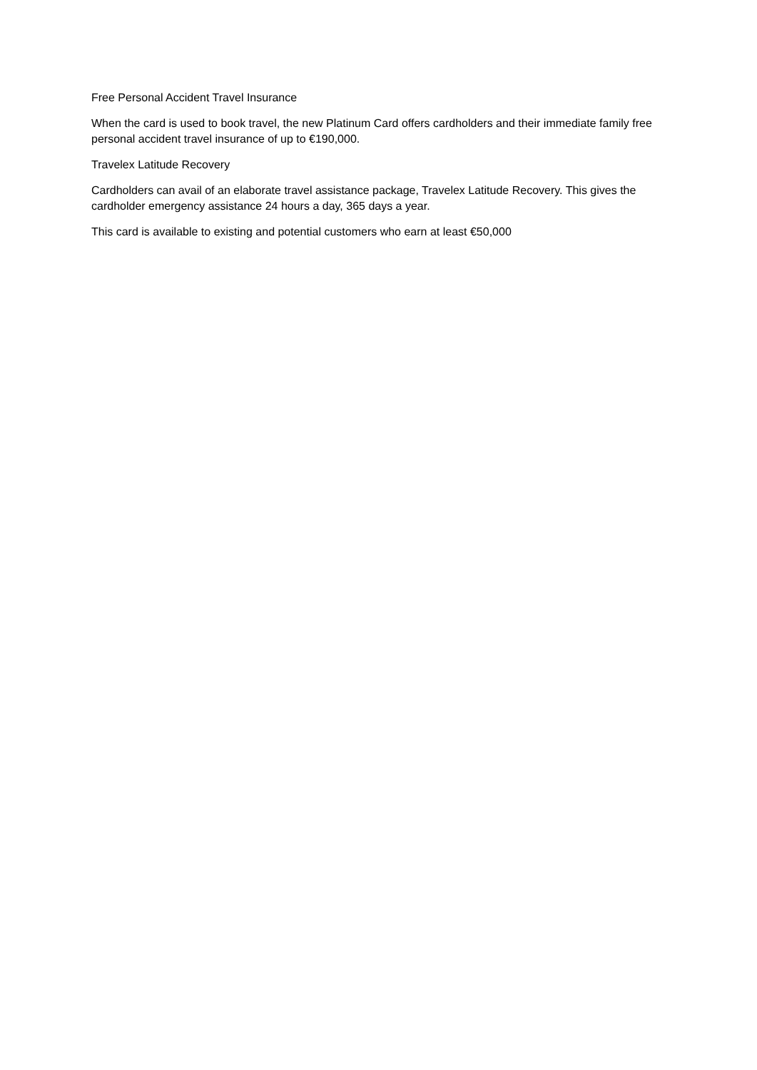Free Personal Accident Travel Insurance
When the card is used to book travel, the new Platinum Card offers cardholders and their immediate family free personal accident travel insurance of up to €190,000.
Travelex Latitude Recovery
Cardholders can avail of an elaborate travel assistance package, Travelex Latitude Recovery. This gives the cardholder emergency assistance 24 hours a day, 365 days a year.
This card is available to existing and potential customers who earn at least €50,000